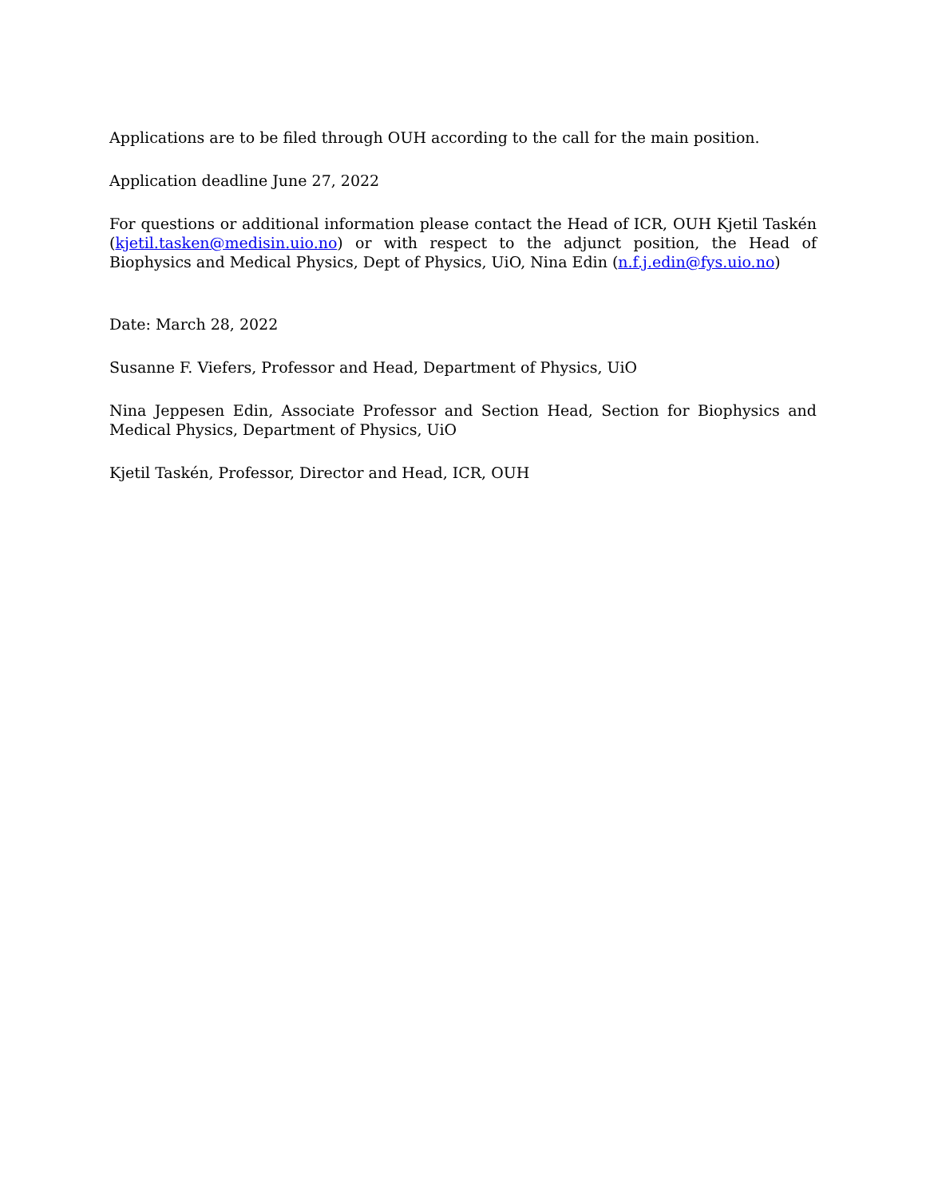Applications are to be filed through OUH according to the call for the main position.
Application deadline June 27, 2022
For questions or additional information please contact the Head of ICR, OUH Kjetil Taskén (kjetil.tasken@medisin.uio.no) or with respect to the adjunct position, the Head of Biophysics and Medical Physics, Dept of Physics, UiO, Nina Edin (n.f.j.edin@fys.uio.no)
Date: March 28, 2022
Susanne F. Viefers, Professor and Head, Department of Physics, UiO
Nina Jeppesen Edin, Associate Professor and Section Head, Section for Biophysics and Medical Physics, Department of Physics, UiO
Kjetil Taskén, Professor, Director and Head, ICR, OUH